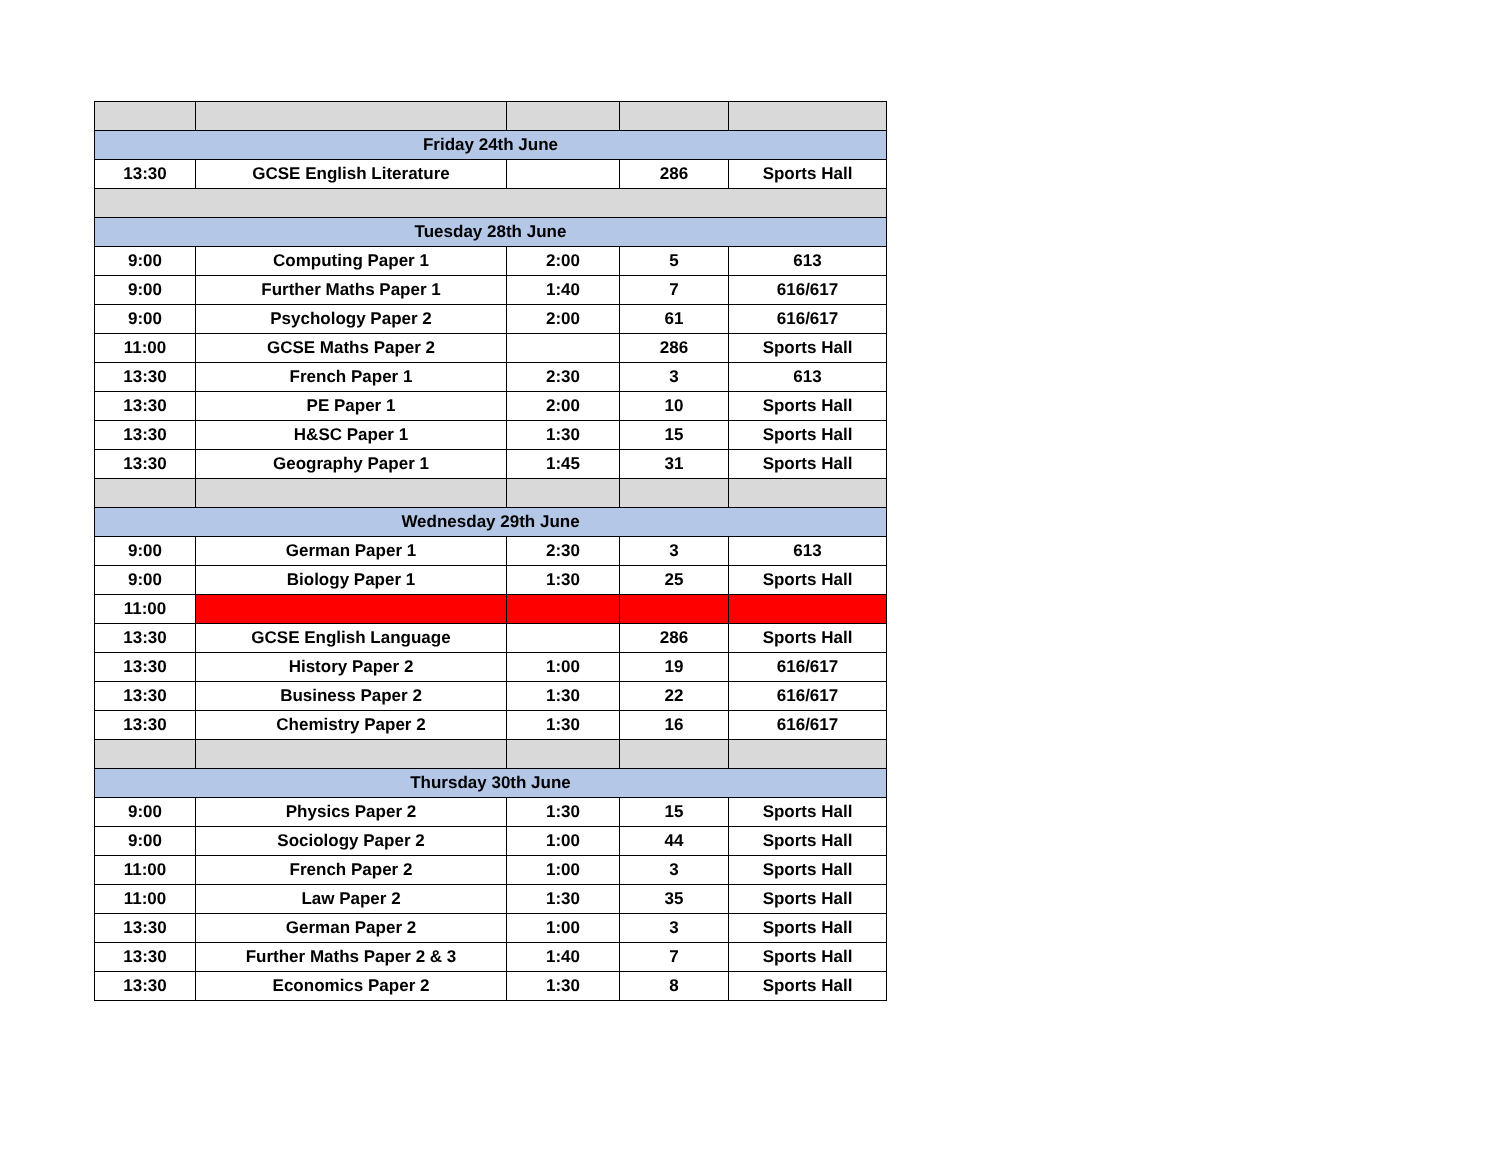| Friday 24th June | | | | |
| 13:30 | GCSE English Literature | | 286 | Sports Hall |
| Tuesday 28th June | | | | |
| 9:00 | Computing Paper 1 | 2:00 | 5 | 613 |
| 9:00 | Further Maths Paper 1 | 1:40 | 7 | 616/617 |
| 9:00 | Psychology Paper 2 | 2:00 | 61 | 616/617 |
| 11:00 | GCSE Maths Paper 2 | | 286 | Sports Hall |
| 13:30 | French Paper 1 | 2:30 | 3 | 613 |
| 13:30 | PE Paper 1 | 2:00 | 10 | Sports Hall |
| 13:30 | H&SC Paper 1 | 1:30 | 15 | Sports Hall |
| 13:30 | Geography Paper 1 | 1:45 | 31 | Sports Hall |
| Wednesday 29th June | | | | |
| 9:00 | German Paper 1 | 2:30 | 3 | 613 |
| 9:00 | Biology Paper 1 | 1:30 | 25 | Sports Hall |
| 11:00 | | | | |
| 13:30 | GCSE English Language | | 286 | Sports Hall |
| 13:30 | History Paper 2 | 1:00 | 19 | 616/617 |
| 13:30 | Business Paper 2 | 1:30 | 22 | 616/617 |
| 13:30 | Chemistry Paper 2 | 1:30 | 16 | 616/617 |
| Thursday 30th June | | | | |
| 9:00 | Physics Paper 2 | 1:30 | 15 | Sports Hall |
| 9:00 | Sociology Paper 2 | 1:00 | 44 | Sports Hall |
| 11:00 | French Paper 2 | 1:00 | 3 | Sports Hall |
| 11:00 | Law Paper 2 | 1:30 | 35 | Sports Hall |
| 13:30 | German Paper 2 | 1:00 | 3 | Sports Hall |
| 13:30 | Further Maths Paper 2 & 3 | 1:40 | 7 | Sports Hall |
| 13:30 | Economics Paper 2 | 1:30 | 8 | Sports Hall |